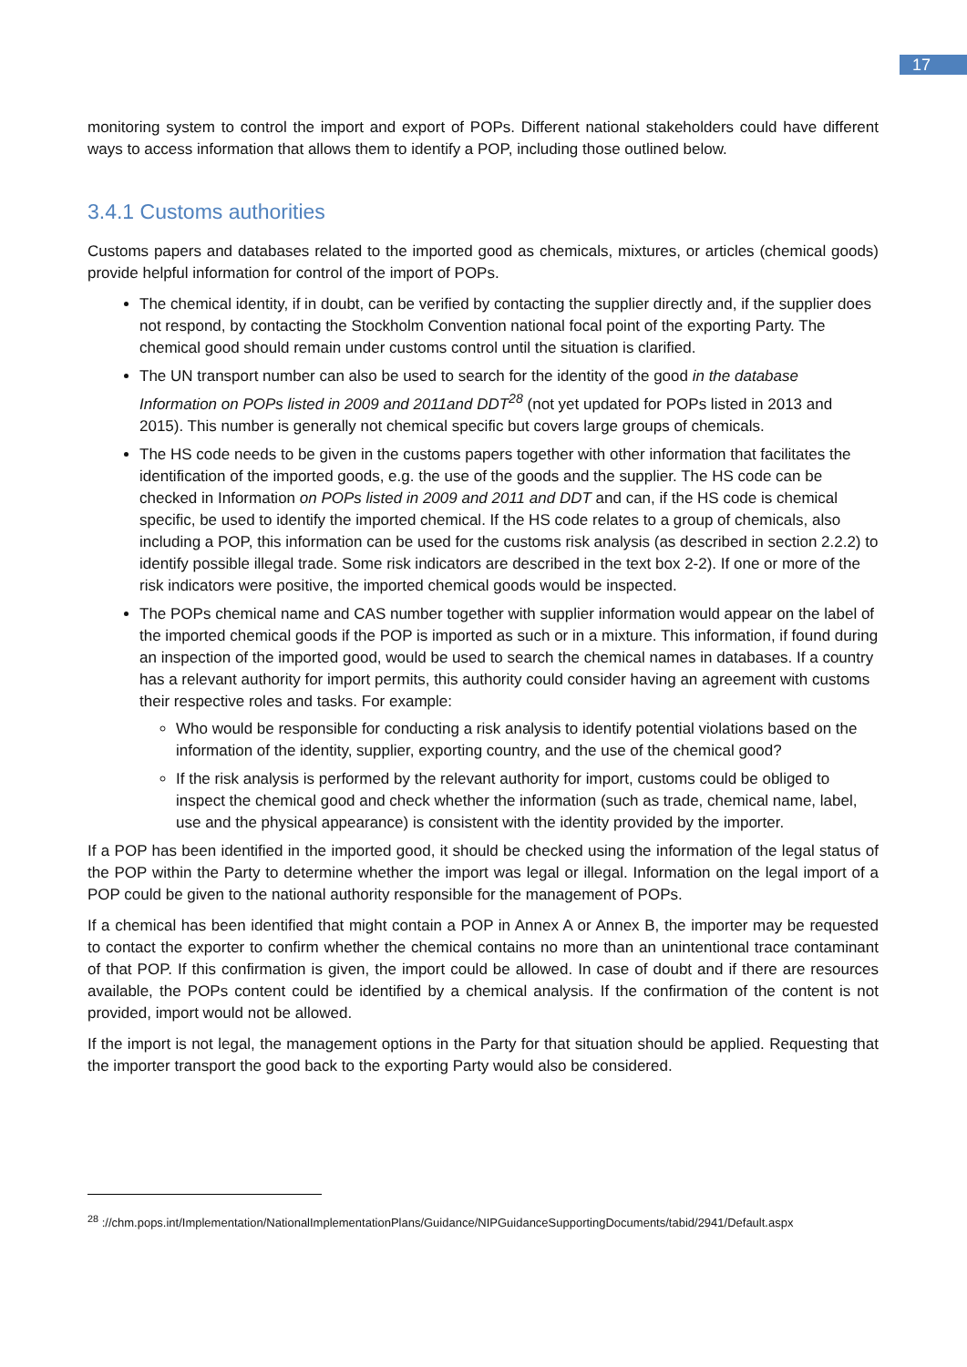17
monitoring system to control the import and export of POPs. Different national stakeholders could have different ways to access information that allows them to identify a POP, including those outlined below.
3.4.1 Customs authorities
Customs papers and databases related to the imported good as chemicals, mixtures, or articles (chemical goods) provide helpful information for control of the import of POPs.
The chemical identity, if in doubt, can be verified by contacting the supplier directly and, if the supplier does not respond, by contacting the Stockholm Convention national focal point of the exporting Party. The chemical good should remain under customs control until the situation is clarified.
The UN transport number can also be used to search for the identity of the good in the database Information on POPs listed in 2009 and 2011and DDT<sup>28</sup> (not yet updated for POPs listed in 2013 and 2015). This number is generally not chemical specific but covers large groups of chemicals.
The HS code needs to be given in the customs papers together with other information that facilitates the identification of the imported goods, e.g. the use of the goods and the supplier. The HS code can be checked in Information on POPs listed in 2009 and 2011 and DDT and can, if the HS code is chemical specific, be used to identify the imported chemical. If the HS code relates to a group of chemicals, also including a POP, this information can be used for the customs risk analysis (as described in section 2.2.2) to identify possible illegal trade. Some risk indicators are described in the text box 2-2). If one or more of the risk indicators were positive, the imported chemical goods would be inspected.
The POPs chemical name and CAS number together with supplier information would appear on the label of the imported chemical goods if the POP is imported as such or in a mixture. This information, if found during an inspection of the imported good, would be used to search the chemical names in databases. If a country has a relevant authority for import permits, this authority could consider having an agreement with customs their respective roles and tasks. For example:
Who would be responsible for conducting a risk analysis to identify potential violations based on the information of the identity, supplier, exporting country, and the use of the chemical good?
If the risk analysis is performed by the relevant authority for import, customs could be obliged to inspect the chemical good and check whether the information (such as trade, chemical name, label, use and the physical appearance) is consistent with the identity provided by the importer.
If a POP has been identified in the imported good, it should be checked using the information of the legal status of the POP within the Party to determine whether the import was legal or illegal. Information on the legal import of a POP could be given to the national authority responsible for the management of POPs.
If a chemical has been identified that might contain a POP in Annex A or Annex B, the importer may be requested to contact the exporter to confirm whether the chemical contains no more than an unintentional trace contaminant of that POP. If this confirmation is given, the import could be allowed. In case of doubt and if there are resources available, the POPs content could be identified by a chemical analysis. If the confirmation of the content is not provided, import would not be allowed.
If the import is not legal, the management options in the Party for that situation should be applied. Requesting that the importer transport the good back to the exporting Party would also be considered.
<sup>28</sup> ://chm.pops.int/Implementation/NationalImplementationPlans/Guidance/NIPGuidanceSupportingDocuments/tabid/2941/Default.aspx